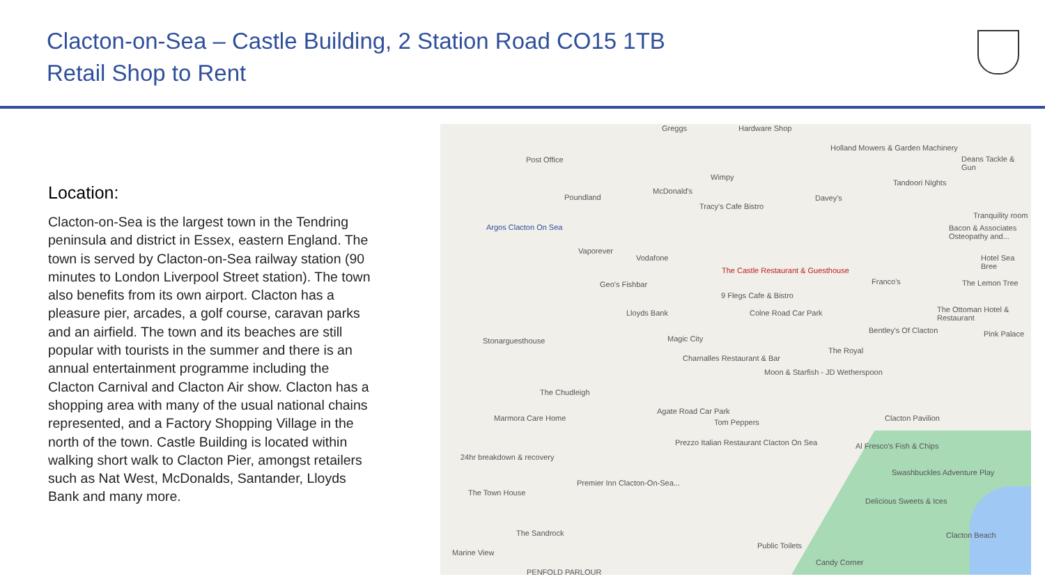Clacton-on-Sea – Castle Building, 2 Station Road CO15 1TB
Retail Shop to Rent
Location:
Clacton-on-Sea is the largest town in the Tendring peninsula and district in Essex, eastern England. The town is served by Clacton-on-Sea railway station (90 minutes to London Liverpool Street station). The town also benefits from its own airport. Clacton has a pleasure pier, arcades, a golf course, caravan parks and an airfield. The town and its beaches are still popular with tourists in the summer and there is an annual entertainment programme including the Clacton Carnival and Clacton Air show. Clacton has a shopping area with many of the usual national chains represented, and a Factory Shopping Village in the north of the town. Castle Building is located within walking short walk to Clacton Pier, amongst retailers such as Nat West, McDonalds, Santander, Lloyds Bank and many more.
Greggs Hardware Shop
Holland Mowers & Garden Machinery
Deans Tackle & Gun Post Office
Wimpy
Tandoori Nights
McDonald's
Poundland
Tracy's Cafe Bistro
Davey's
Tranquility room
Argos Clacton On Sea Bacon & Associates Osteopathy and...
Vaporever
Vodafone Hotel Sea Bree
The Castle Restaurant & Guesthouse
Geo's Fishbar Franco's The Lemon Tree
9 Flegs Cafe & Bistro
Lloyds Bank Colne Road Car Park The Ottoman Hotel & Restaurant
Bentley's Of Clacton Pink Palace
Magic City Stonarguesthouse
The Royal
Charnalles Restaurant & Bar
Moon & Starfish - JD Wetherspoon
The Chudleigh
Agate Road Car Park
Clacton Pavilion Marmora Care Home Tom Peppers
Prezzo Italian Restaurant Clacton On Sea Al Fresco's Fish & Chips
24hr breakdown & recovery
Swashbuckles Adventure Play
Premier Inn Clacton-On-Sea...
The Town House
Delicious Sweets & Ices
The Sandrock Clacton Beach
Public Toilets
Marine View
Candy Corner
PENFOLD PARLOUR